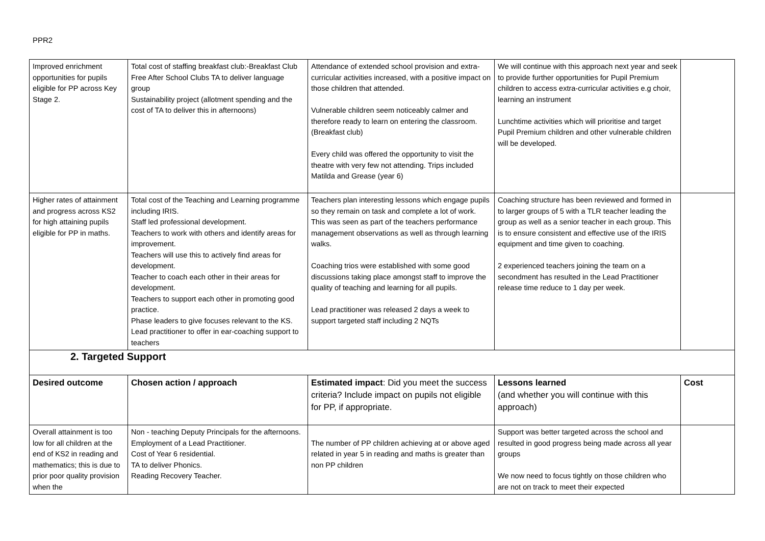PPR2
| Improved enrichment opportunities for pupils eligible for PP across Key Stage 2. | Total cost of staffing breakfast club:-Breakfast Club Free After School Clubs TA to deliver language group Sustainability project (allotment spending and the cost of TA to deliver this in afternoons) | Attendance of extended school provision and extra-curricular activities increased, with a positive impact on those children that attended. Vulnerable children seem noticeably calmer and therefore ready to learn on entering the classroom. (Breakfast club) Every child was offered the opportunity to visit the theatre with very few not attending. Trips included Matilda and Grease (year 6) | We will continue with this approach next year and seek to provide further opportunities for Pupil Premium children to access extra-curricular activities e.g choir, learning an instrument Lunchtime activities which will prioritise and target Pupil Premium children and other vulnerable children will be developed. | |
| Higher rates of attainment and progress across KS2 for high attaining pupils eligible for PP in maths. | Total cost of the Teaching and Learning programme including IRIS. Staff led professional development. Teachers to work with others and identify areas for improvement. Teachers will use this to actively find areas for development. Teacher to coach each other in their areas for development. Teachers to support each other in promoting good practice. Phase leaders to give focuses relevant to the KS. Lead practitioner to offer in ear-coaching support to teachers | Teachers plan interesting lessons which engage pupils so they remain on task and complete a lot of work. This was seen as part of the teachers performance management observations as well as through learning walks. Coaching trios were established with some good discussions taking place amongst staff to improve the quality of teaching and learning for all pupils. Lead practitioner was released 2 days a week to support targeted staff including 2 NQTs | Coaching structure has been reviewed and formed in to larger groups of 5 with a TLR teacher leading the group as well as a senior teacher in each group. This is to ensure consistent and effective use of the IRIS equipment and time given to coaching. 2 experienced teachers joining the team on a secondment has resulted in the Lead Practitioner release time reduce to 1 day per week. | |
| 2. Targeted Support | | | | |
| Desired outcome | Chosen action / approach | Estimated impact : Did you meet the success criteria? Include impact on pupils not eligible for PP, if appropriate. | Lessons learned (and whether you will continue with this approach) | Cost |
| Overall attainment is too low for all children at the end of KS2 in reading and mathematics; this is due to prior poor quality provision when the | Non - teaching Deputy Principals for the afternoons. Employment of a Lead Practitioner. Cost of Year 6 residential. TA to deliver Phonics. Reading Recovery Teacher. | The number of PP children achieving at or above aged related in year 5 in reading and maths is greater than non PP children | Support was better targeted across the school and resulted in good progress being made across all year groups We now need to focus tightly on those children who are not on track to meet their expected | |